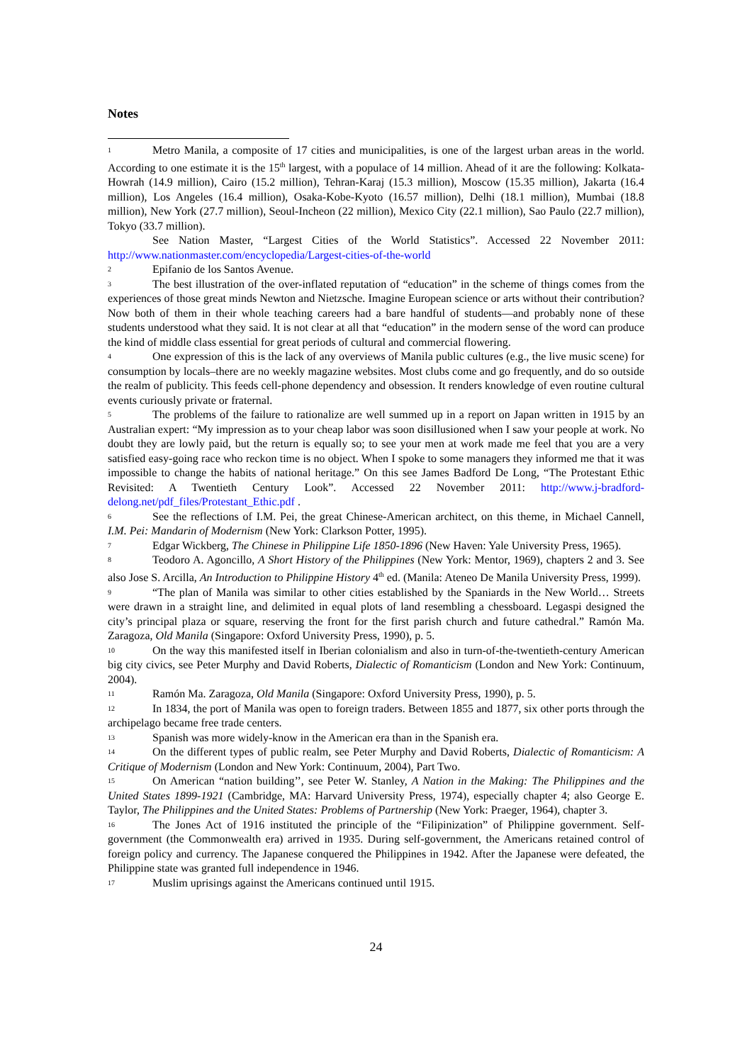Notes
1 Metro Manila, a composite of 17 cities and municipalities, is one of the largest urban areas in the world. According to one estimate it is the 15<sup>th</sup> largest, with a populace of 14 million. Ahead of it are the following: Kolkata-Howrah (14.9 million), Cairo (15.2 million), Tehran-Karaj (15.3 million), Moscow (15.35 million), Jakarta (16.4 million), Los Angeles (16.4 million), Osaka-Kobe-Kyoto (16.57 million), Delhi (18.1 million), Mumbai (18.8 million), New York (27.7 million), Seoul-Incheon (22 million), Mexico City (22.1 million), Sao Paulo (22.7 million), Tokyo (33.7 million).
See Nation Master, “Largest Cities of the World Statistics”. Accessed 22 November 2011: http://www.nationmaster.com/encyclopedia/Largest-cities-of-the-world
2 Epifanio de los Santos Avenue.
3 The best illustration of the over-inflated reputation of “education” in the scheme of things comes from the experiences of those great minds Newton and Nietzsche. Imagine European science or arts without their contribution? Now both of them in their whole teaching careers had a bare handful of students—and probably none of these students understood what they said. It is not clear at all that “education” in the modern sense of the word can produce the kind of middle class essential for great periods of cultural and commercial flowering.
4 One expression of this is the lack of any overviews of Manila public cultures (e.g., the live music scene) for consumption by locals–there are no weekly magazine websites. Most clubs come and go frequently, and do so outside the realm of publicity. This feeds cell-phone dependency and obsession. It renders knowledge of even routine cultural events curiously private or fraternal.
5 The problems of the failure to rationalize are well summed up in a report on Japan written in 1915 by an Australian expert: “My impression as to your cheap labor was soon disillusioned when I saw your people at work. No doubt they are lowly paid, but the return is equally so; to see your men at work made me feel that you are a very satisfied easy-going race who reckon time is no object. When I spoke to some managers they informed me that it was impossible to change the habits of national heritage.” On this see James Badford De Long, “The Protestant Ethic Revisited: A Twentieth Century Look”. Accessed 22 November 2011: http://www.j-bradford-delong.net/pdf_files/Protestant_Ethic.pdf .
6 See the reflections of I.M. Pei, the great Chinese-American architect, on this theme, in Michael Cannell, I.M. Pei: Mandarin of Modernism (New York: Clarkson Potter, 1995).
7 Edgar Wickberg, The Chinese in Philippine Life 1850-1896 (New Haven: Yale University Press, 1965).
8 Teodoro A. Agoncillo, A Short History of the Philippines (New York: Mentor, 1969), chapters 2 and 3. See also Jose S. Arcilla, An Introduction to Philippine History 4<sup>th</sup> ed. (Manila: Ateneo De Manila University Press, 1999).
9 “The plan of Manila was similar to other cities established by the Spaniards in the New World… Streets were drawn in a straight line, and delimited in equal plots of land resembling a chessboard. Legaspi designed the city’s principal plaza or square, reserving the front for the first parish church and future cathedral.” Ramón Ma. Zaragoza, Old Manila (Singapore: Oxford University Press, 1990), p. 5.
10 On the way this manifested itself in Iberian colonialism and also in turn-of-the-twentieth-century American big city civics, see Peter Murphy and David Roberts, Dialectic of Romanticism (London and New York: Continuum, 2004).
11 Ramón Ma. Zaragoza, Old Manila (Singapore: Oxford University Press, 1990), p. 5.
12 In 1834, the port of Manila was open to foreign traders. Between 1855 and 1877, six other ports through the archipelago became free trade centers.
13 Spanish was more widely-know in the American era than in the Spanish era.
14 On the different types of public realm, see Peter Murphy and David Roberts, Dialectic of Romanticism: A Critique of Modernism (London and New York: Continuum, 2004), Part Two.
15 On American “nation building’’, see Peter W. Stanley, A Nation in the Making: The Philippines and the United States 1899-1921 (Cambridge, MA: Harvard University Press, 1974), especially chapter 4; also George E. Taylor, The Philippines and the United States: Problems of Partnership (New York: Praeger, 1964), chapter 3.
16 The Jones Act of 1916 instituted the principle of the “Filipinization” of Philippine government. Self-government (the Commonwealth era) arrived in 1935. During self-government, the Americans retained control of foreign policy and currency. The Japanese conquered the Philippines in 1942. After the Japanese were defeated, the Philippine state was granted full independence in 1946.
17 Muslim uprisings against the Americans continued until 1915.
24